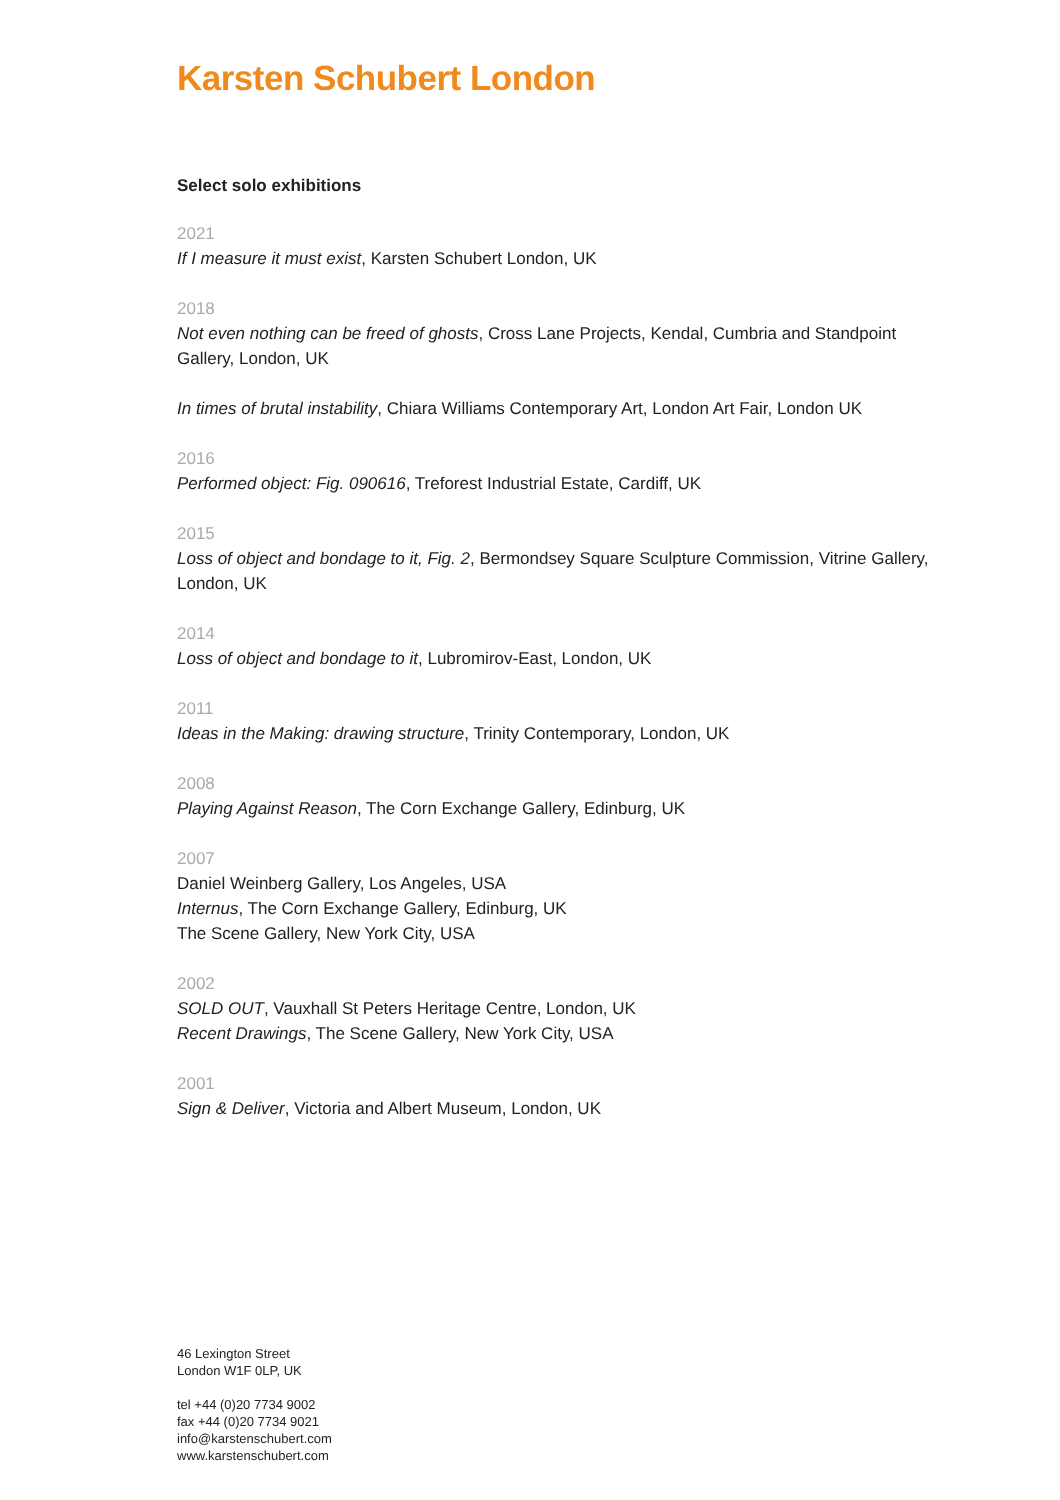Karsten Schubert London
Select solo exhibitions
2021
If I measure it must exist, Karsten Schubert London, UK
2018
Not even nothing can be freed of ghosts, Cross Lane Projects, Kendal, Cumbria and Standpoint Gallery, London, UK
In times of brutal instability, Chiara Williams Contemporary Art, London Art Fair, London UK
2016
Performed object: Fig. 090616, Treforest Industrial Estate, Cardiff, UK
2015
Loss of object and bondage to it, Fig. 2, Bermondsey Square Sculpture Commission, Vitrine Gallery, London, UK
2014
Loss of object and bondage to it, Lubromirov-East, London, UK
2011
Ideas in the Making: drawing structure, Trinity Contemporary, London, UK
2008
Playing Against Reason, The Corn Exchange Gallery, Edinburg, UK
2007
Daniel Weinberg Gallery, Los Angeles, USA
Internus, The Corn Exchange Gallery, Edinburg, UK
The Scene Gallery, New York City, USA
2002
SOLD OUT, Vauxhall St Peters Heritage Centre, London, UK
Recent Drawings, The Scene Gallery, New York City, USA
2001
Sign & Deliver, Victoria and Albert Museum, London, UK
46 Lexington Street
London W1F 0LP, UK
tel +44 (0)20 7734 9002
fax +44 (0)20 7734 9021
info@karstenschubert.com
www.karstenschubert.com